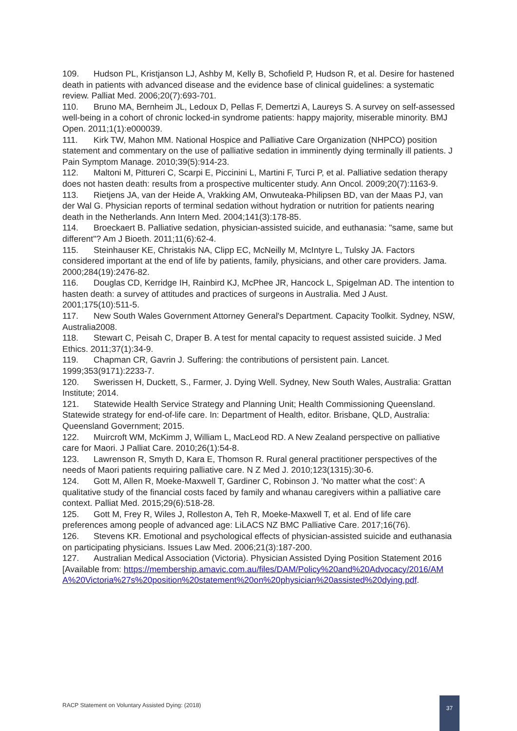109. Hudson PL, Kristjanson LJ, Ashby M, Kelly B, Schofield P, Hudson R, et al. Desire for hastened death in patients with advanced disease and the evidence base of clinical guidelines: a systematic review. Palliat Med. 2006;20(7):693-701.
110. Bruno MA, Bernheim JL, Ledoux D, Pellas F, Demertzi A, Laureys S. A survey on self-assessed well-being in a cohort of chronic locked-in syndrome patients: happy majority, miserable minority. BMJ Open. 2011;1(1):e000039.
111. Kirk TW, Mahon MM. National Hospice and Palliative Care Organization (NHPCO) position statement and commentary on the use of palliative sedation in imminently dying terminally ill patients. J Pain Symptom Manage. 2010;39(5):914-23.
112. Maltoni M, Pittureri C, Scarpi E, Piccinini L, Martini F, Turci P, et al. Palliative sedation therapy does not hasten death: results from a prospective multicenter study. Ann Oncol. 2009;20(7):1163-9.
113. Rietjens JA, van der Heide A, Vrakking AM, Onwuteaka-Philipsen BD, van der Maas PJ, van der Wal G. Physician reports of terminal sedation without hydration or nutrition for patients nearing death in the Netherlands. Ann Intern Med. 2004;141(3):178-85.
114. Broeckaert B. Palliative sedation, physician-assisted suicide, and euthanasia: "same, same but different"? Am J Bioeth. 2011;11(6):62-4.
115. Steinhauser KE, Christakis NA, Clipp EC, McNeilly M, McIntyre L, Tulsky JA. Factors considered important at the end of life by patients, family, physicians, and other care providers. Jama. 2000;284(19):2476-82.
116. Douglas CD, Kerridge IH, Rainbird KJ, McPhee JR, Hancock L, Spigelman AD. The intention to hasten death: a survey of attitudes and practices of surgeons in Australia. Med J Aust. 2001;175(10):511-5.
117. New South Wales Government Attorney General's Department. Capacity Toolkit. Sydney, NSW, Australia2008.
118. Stewart C, Peisah C, Draper B. A test for mental capacity to request assisted suicide. J Med Ethics. 2011;37(1):34-9.
119. Chapman CR, Gavrin J. Suffering: the contributions of persistent pain. Lancet. 1999;353(9171):2233-7.
120. Swerissen H, Duckett, S., Farmer, J. Dying Well. Sydney, New South Wales, Australia: Grattan Institute; 2014.
121. Statewide Health Service Strategy and Planning Unit; Health Commissioning Queensland. Statewide strategy for end-of-life care. In: Department of Health, editor. Brisbane, QLD, Australia: Queensland Government; 2015.
122. Muircroft WM, McKimm J, William L, MacLeod RD. A New Zealand perspective on palliative care for Maori. J Palliat Care. 2010;26(1):54-8.
123. Lawrenson R, Smyth D, Kara E, Thomson R. Rural general practitioner perspectives of the needs of Maori patients requiring palliative care. N Z Med J. 2010;123(1315):30-6.
124. Gott M, Allen R, Moeke-Maxwell T, Gardiner C, Robinson J. 'No matter what the cost': A qualitative study of the financial costs faced by family and whanau caregivers within a palliative care context. Palliat Med. 2015;29(6):518-28.
125. Gott M, Frey R, Wiles J, Rolleston A, Teh R, Moeke-Maxwell T, et al. End of life care preferences among people of advanced age: LiLACS NZ BMC Palliative Care. 2017;16(76).
126. Stevens KR. Emotional and psychological effects of physician-assisted suicide and euthanasia on participating physicians. Issues Law Med. 2006;21(3):187-200.
127. Australian Medical Association (Victoria). Physician Assisted Dying Position Statement 2016 [Available from: https://membership.amavic.com.au/files/DAM/Policy%20and%20Advocacy/2016/AMA%20Victoria%27s%20position%20statement%20on%20physician%20assisted%20dying.pdf.
RACP Statement on Voluntary Assisted Dying: (2018)
37